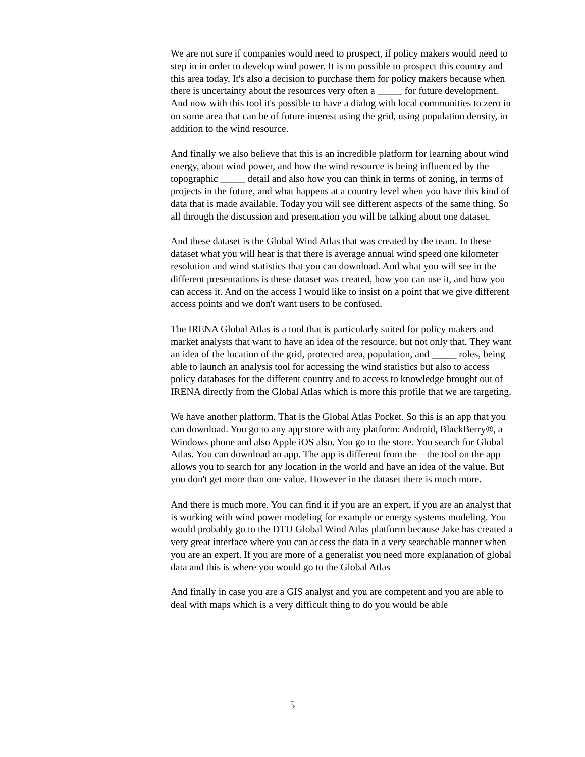We are not sure if companies would need to prospect, if policy makers would need to step in in order to develop wind power. It is no possible to prospect this country and this area today. It's also a decision to purchase them for policy makers because when there is uncertainty about the resources very often a _____ for future development. And now with this tool it's possible to have a dialog with local communities to zero in on some area that can be of future interest using the grid, using population density, in addition to the wind resource.
And finally we also believe that this is an incredible platform for learning about wind energy, about wind power, and how the wind resource is being influenced by the topographic _____ detail and also how you can think in terms of zoning, in terms of projects in the future, and what happens at a country level when you have this kind of data that is made available. Today you will see different aspects of the same thing. So all through the discussion and presentation you will be talking about one dataset.
And these dataset is the Global Wind Atlas that was created by the team. In these dataset what you will hear is that there is average annual wind speed one kilometer resolution and wind statistics that you can download. And what you will see in the different presentations is these dataset was created, how you can use it, and how you can access it. And on the access I would like to insist on a point that we give different access points and we don't want users to be confused.
The IRENA Global Atlas is a tool that is particularly suited for policy makers and market analysts that want to have an idea of the resource, but not only that. They want an idea of the location of the grid, protected area, population, and _____ roles, being able to launch an analysis tool for accessing the wind statistics but also to access policy databases for the different country and to access to knowledge brought out of IRENA directly from the Global Atlas which is more this profile that we are targeting.
We have another platform. That is the Global Atlas Pocket. So this is an app that you can download. You go to any app store with any platform: Android, BlackBerry®, a Windows phone and also Apple iOS also. You go to the store. You search for Global Atlas. You can download an app. The app is different from the—the tool on the app allows you to search for any location in the world and have an idea of the value. But you don't get more than one value. However in the dataset there is much more.
And there is much more. You can find it if you are an expert, if you are an analyst that is working with wind power modeling for example or energy systems modeling. You would probably go to the DTU Global Wind Atlas platform because Jake has created a very great interface where you can access the data in a very searchable manner when you are an expert. If you are more of a generalist you need more explanation of global data and this is where you would go to the Global Atlas
And finally in case you are a GIS analyst and you are competent and you are able to deal with maps which is a very difficult thing to do you would be able
5